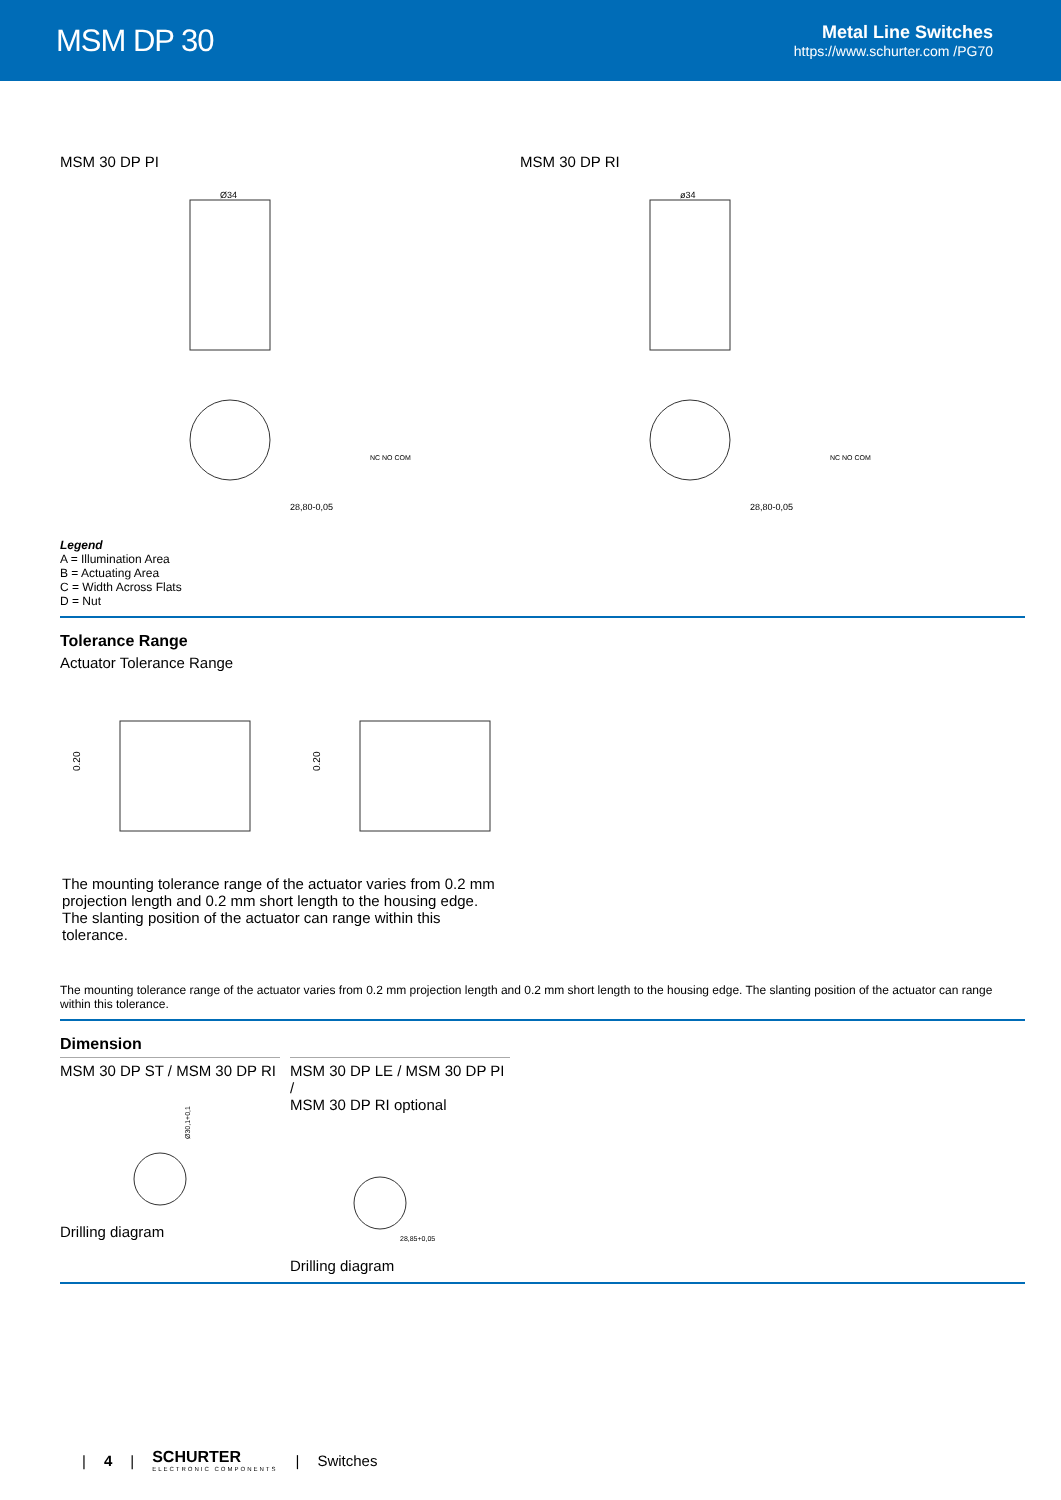MSM DP 30
Metal Line Switches
https://www.schurter.com /PG70
MSM 30 DP PI
Ø34
28,80-0,05
NC NO COM
MSM 30 DP RI
ø34
28,80-0,05
NC NO COM
Legend
A = Illumination Area
B = Actuating Area
C = Width Across Flats
D = Nut
Tolerance Range
Actuator Tolerance Range
0.20
0.20
The mounting tolerance range of the actuator varies from 0.2 mm projection length and 0.2 mm short length to the housing edge. The slanting position of the actuator can range within this tolerance.
The mounting tolerance range of the actuator varies from 0.2 mm projection length and 0.2 mm short length to the housing edge. The slanting position of the actuator can range within this tolerance.
Dimension
MSM 30 DP ST / MSM 30 DP RI
Ø30,1+0,1
Drilling diagram
MSM 30 DP LE / MSM 30 DP PI /
MSM 30 DP RI optional
28,85+0,05
Drilling diagram
| 4 |
SCHURTER
ELECTRONIC COMPONENTS
| Switches